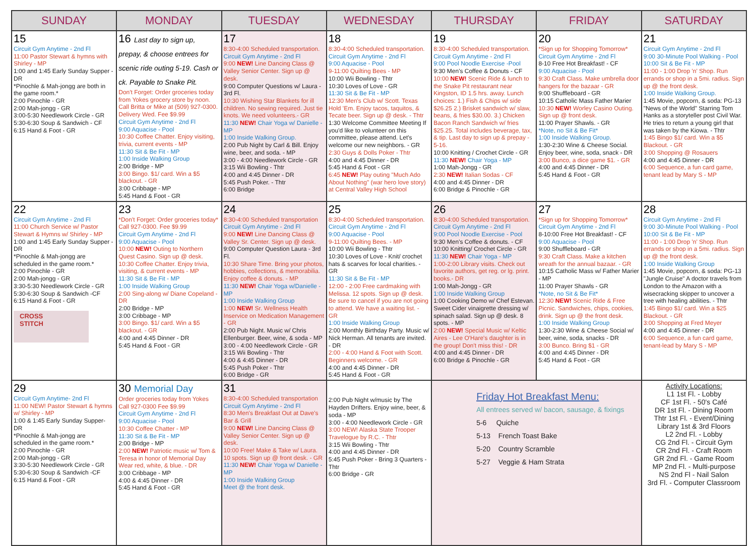| SUNDAY | MONDAY | TUESDAY | WEDNESDAY | THURSDAY | FRIDAY | SATURDAY |
| --- | --- | --- | --- | --- | --- | --- |
| 15 Circuit Gym Anytime - 2nd Fl 11:00 Pastor Stewart & hymns with Shirley - MP 1:00 and 1:45 Early Sunday Supper - DR *Pinochle & Mah-jongg are both in the game room.* 2:00 Pinochle - GR 2:00 Mah-jongg - GR 3:00-5:30 Needlework Circle - GR 5:30-6:30 Soup & Sandwich - CF 6:15 Hand & Foot - GR | 16 Last day to sign up, prepay, & choose entrees for scenic ride outing 5-19. Cash or ck. Payable to Snake Pit. Don't Forget: Order groceries today from Yokes grocery store by noon. Call Britta or Mike at (509) 927-0300. Delivery Wed. Fee $9.99 Circuit Gym Anytime - 2nd Fl 9:00 Aquacise - Pool 10:30 Coffee Chatter. Enjoy visiting, trivia, current events - MP 11:30 Sit & Be Fit - MP 1:00 Inside Walking Group 2:00 Bridge - MP 3:00 Bingo. $1/ card. Win a $5 blackout. - GR 3:00 Cribbage - MP 5:45 Hand & Foot - GR | 17 8:30-4:00 Scheduled transportation. Circuit Gym Anytime - 2nd Fl 9:00 NEW! Line Dancing Class @ Valley Senior Center. Sign up @ desk. 9:00 Computer Questions w/ Laura - 3rd Fl. 10:30 Wishing Star Blankets for ill children. No sewing required. Just tie knots. We need volunteers.- GR 11:30 NEW! Chair Yoga w/ Danielle - MP 1:00 Inside Walking Group. 2:00 Pub Night by Carl & Bill. Enjoy wine, beer, and soda. - MP 3:00 - 4:00 Needlework Circle - GR 3:15 Wii Bowling - Thtr 4:00 and 4:45 Dinner - DR 5:45 Push Poker. - Thtr 6:00 Bridge | 18 8:30-4:00 Scheduled transportation. Circuit Gym Anytime - 2nd Fl 9:00 Aquacise - Pool 9-11:00 Quilting Bees - MP 10:00 Wii Bowling - Thtr 10:30 Loves of Love - GR 11:30 Sit & Be Fit - MP 12:30 Men's Club w/ Scott. Texas Hold 'Em. Enjoy tacos, taquitos, & Tecate beer. Sign up @ desk. - Thtr 1:30 Welcome Committee Meeting If you'd like to volunteer on this committee, please attend. Let's welcome our new neighbors. - GR 2:30 Guys & Dolls Poker - Thtr 4:00 and 4:45 Dinner - DR 5:45 Hand & Foot - GR 6:45 NEW! Play outing "Much Ado About Nothing" (war hero love story) at Central Valley High School | 19 8:30-4:00 Scheduled transportation. Circuit Gym Anytime - 2nd Fl 9:00 Pool Noodle Exercise -Pool 9:30 Men's Coffee & Donuts - CF 10:00 NEW! Scenic Ride & lunch to the Snake Pit restaurant near Kingston, ID 1.5 hrs. away. Lunch choices: 1.) Fish & Chips w/ side $26.25 2.) Brisket sandwich w/ slaw, beans, & fries $30.00. 3.) Chicken Bacon Ranch Sandwich w/ fries $25.25. Total includes beverage, tax, & tip. Last day to sign up & prepay - 5-16. 10:00 Knitting / Crochet Circle - GR 11:30 NEW! Chair Yoga - MP 1:00 Mah-Jongg - GR 2:30 NEW! Italian Sodas - CF 4:00 and 4:45 Dinner - DR 6:00 Bridge & Pinochle - GR | 20 *Sign up for Shopping Tomorrow* Circuit Gym Anytime - 2nd Fl 8-10 Free Hot Breakfast! - CF 9:00 Aquacise - Pool 9:30 Craft Class. Make umbrella door hangers for the bazaar - GR 9:00 Shuffleboard - GR 10:15 Catholic Mass Father Marier 10:30 NEW! Worley Casino Outing. Sign up @ front desk. 11:00 Prayer Shawls. - GR *Note, no Sit & Be Fit* 1:00 Inside Walking Group. 1:30-2:30 Wine & Cheese Social. Enjoy beer, wine, soda, snack - DR 3:00 Bunco, a dice game $1. - GR 4:00 and 4:45 Dinner - DR 5:45 Hand & Foot - GR | 21 Circuit Gym Anytime - 2nd Fl 9:00 30-Minute Pool Walking - Pool 10:00 Sit & Be Fit - MP 11:00 - 1:00 Drop 'n' Shop. Run errands or shop in a 5mi. radius. Sign up @ the front desk. 1:00 Inside Walking Group. 1:45 Movie, popcorn, & soda: PG-13 "News of the World" Starring Tom Hanks as a storyteller post Civil War. He tries to return a young girl that was taken by the Kiowa. - Thtr 1:45 Bingo $1/ card. Win a $5 Blackout. - GR 3:00 Shopping @ Rosauers 4:00 and 4:45 Dinner - DR 6:00 Sequence, a fun card game, tenant lead by Mary S - MP |
| 22 Circuit Gym Anytime - 2nd Fl 11:00 Church Service w/ Pastor Stewart & Hymns w/ Shirley - MP 1:00 and 1:45 Early Sunday Supper - DR *Pinochle & Mah-jongg are scheduled in the game room.* 2:00 Pinochle - GR 2:00 Mah-jongg - GR 3:30-5:30 Needlework Circle - GR 5:30-6:30 Soup & Sandwich -CF 6:15 Hand & Foot - GR CROSS STITCH | 23 *Don't Forget: Order groceries today* Call 927-0300. Fee $9.99 Circuit Gym Anytime - 2nd Fl 9:00 Aquacise - Pool 10:00 NEW! Outing to Northern Quest Casino. Sign up @ desk. 10:30 Coffee Chatter. Enjoy trivia, visiting, & current events - MP 11:30 Sit & Be Fit - MP 1:00 Inside Walking Group 2:00 Sing-along w/ Diane Copeland - DR 2:00 Bridge - MP 3:00 Cribbage - MP 3:00 Bingo. $1/ card. Win a $5 blackout. - GR 4:00 and 4:45 Dinner - DR 5:45 Hand & Foot - GR | 24 8:30-4:00 Scheduled transportation Circuit Gym Anytime - 2nd Fl 9:00 NEW! Line Dancing Class @ Valley Sr. Center. Sign up @ desk. 9:00 Computer Question Laura - 3rd Fl. 10:30 Share Time. Bring your photos, hobbies, collections, & memorabilia. Enjoy coffee & donuts. - MP 11:30 NEW! Chair Yoga w/Danielle - MP 1:00 Inside Walking Group 1:00 NEW! Sr. Wellness Health Inservice on Medication Management - GR 2:00 Pub Night. Music w/ Chris Ellenburger. Beer, wine, & soda - MP 3:00 - 4:00 Needlework Circle - GR 3:15 Wii Bowling - Thtr 4:00 & 4:45 Dinner - DR 5:45 Push Poker - Thtr 6:00 Bridge - GR | 25 8:30-4:00 Scheduled transportation. Circuit Gym Anytime - 2nd Fl 9:00 Aquacise - Pool 9-11:00 Quilting Bees. - MP 10:00 Wii Bowling - Thtr 10:30 Loves of Love - Knit/ crochet hats & scarves for local charities. - GR 11:30 Sit & Be Fit - MP 12:00 - 2:00 Free cardmaking with Melissa. 12 spots. Sign up @ desk. Be sure to cancel if you are not going to attend. We have a waiting list. - GR 1:00 Inside Walking Group 2:00 Monthly Birthday Party. Music w/ Nick Herman. All tenants are invited. - DR 2:00 - 4:00 Hand & Foot with Scott. Beginners welcome. - GR 4:00 and 4:45 Dinner - DR 5:45 Hand & Foot - GR | 26 8:30-4:00 Scheduled transportation. Circuit Gym Anytime - 2nd Fl 9:00 Pool Noodle Exercise - Pool 9:30 Men's Coffee & donuts. - CF 10:00 Knitting/ Crochet Circle - GR 11:30 NEW! Chair Yoga - MP 1:00-2:00 Library visits. Check out favorite authors, get reg. or lg. print. books.- DR 1:00 Mah-Jongg - GR 1:00 Inside Walking Group 1:00 Cooking Demo w/ Chef Estevan. Sweet Cider vinaigrette dressing w/ spinach salad. Sign up @ desk. 8 spots. - MP 2:00 NEW! Special Music w/ Keltic Aires - Lee O'Hare's daughter is in the group! Don't miss this! - DR 4:00 and 4:45 Dinner - DR 6:00 Bridge & Pinochle - GR | 27 *Sign up for Shopping Tomorrow* Circuit Gym Anytime - 2nd Fl 8-10:00 Free Hot Breakfast! - CF 9:00 Aquacise - Pool 9:00 Shuffleboard - GR 9:30 Craft Class. Make a kitchen wreath for the annual bazaar. - GR 10:15 Catholic Mass w/ Father Marier - MP 11:00 Prayer Shawls - GR *Note, no Sit & Be Fit* 12:30 NEW! Scenic Ride & Free Picnic. Sandwiches, chips, cookies, drink. Sign up @ the front desk. 1:00 Inside Walking Group 1:30-2:30 Wine & Cheese Social w/ beer, wine, soda, snacks - DR 3:00 Bunco. Bring $1 - GR 4:00 and 4:45 Dinner - DR 5:45 Hand & Foot - GR | 28 Circuit Gym Anytime - 2nd Fl 9:00 30-Minute Pool Walking - Pool 10:00 Sit & Be Fit - MP 11:00 - 1:00 Drop 'n' Shop. Run errands or shop in a 5mi. radius. Sign up @ the front desk. 1:00 Inside Walking Group 1:45 Movie, popcorn, & soda: PG-13 "Jungle Cruise" A doctor travels from London to the Amazon with a wisecracking skipper to uncover a tree with healing abilities. - Thtr 1:45 Bingo $1/ card. Win a $25 Blackout. - GR 3:00 Shopping at Fred Meyer 4:00 and 4:45 Dinner - DR 6:00 Sequence, a fun card game, tenant-lead by Mary S - MP |
| 29 Circuit Gym Anytime- 2nd Fl 11:00 NEW! Pastor Stewart & hymns w/ Shirley - MP 1:00 & 1:45 Early Sunday Supper- DR *Pinochle & Mah-jongg are scheduled in the game room.* 2:00 Pinochle - GR 2:00 Mah-jongg - GR 3:30-5:30 Needlework Circle - GR 5:30-6:30 Soup & Sandwich -CF 6:15 Hand & Foot - GR | 30 Memorial Day Order groceries today from Yokes Call 927-0300 Fee $9.99 Circuit Gym Anytime - 2nd Fl 9:00 Aquacise - Pool 10:30 Coffee Chatter - MP 11:30 Sit & Be Fit - MP 2:00 Bridge - MP 2:00 NEW! Patriotic music w/ Tom & Teresa in honor of Memorial Day Wear red, white, & blue. - DR 3:00 Cribbage - MP 4:00 & 4:45 Dinner - DR 5:45 Hand & Foot - GR | 31 8:30-4:00 Scheduled transportation Circuit Gym Anytime - 2nd Fl 8:30 Men's Breakfast Out at Dave's Bar & Grill 9:00 NEW! Line Dancing Class @ Valley Senior Center. Sign up @ desk. 10:00 Free! Make & Take w/ Laura. 10 spots. Sign up @ front desk. - GR 11:30 NEW! Chair Yoga w/ Danielle - MP 1:00 Inside Walking Group Meet @ the front desk. | 2:00 Pub Night w/music by The Hayden Drifters. Enjoy wine, beer, & soda - MP 3:00 - 4:00 Needlework Circle - GR 3:00 NEW! Alaska State Trooper Travelogue by R.C. - Thtr 3:15 Wii Bowling - Thtr 4:00 and 4:45 Dinner - DR 5:45 Push Poker - Bring 3 Quarters - Thtr 6:00 Bridge - GR | Friday Hot Breakfast Menu: All entrees served w/ bacon, sausage, & fixings 5-6 Quiche 5-13 French Toast Bake 5-20 Country Scramble 5-27 Veggie & Ham Strata | | Activity Locations: L1 1st Fl. - Lobby CF 1st Fl. - 50's Café DR 1st Fl. - Dining Room Thtr 1st Fl. - Event/Dining Library 1st & 3rd Floors L2 2nd Fl. - Lobby CG 2nd Fl. - Circuit Gym CR 2nd Fl. - Craft Room GR 2nd Fl. - Game Room MP 2nd Fl. - Multi-purpose NS 2nd Fl - Nail Salon 3rd Fl. - Computer Classroom |